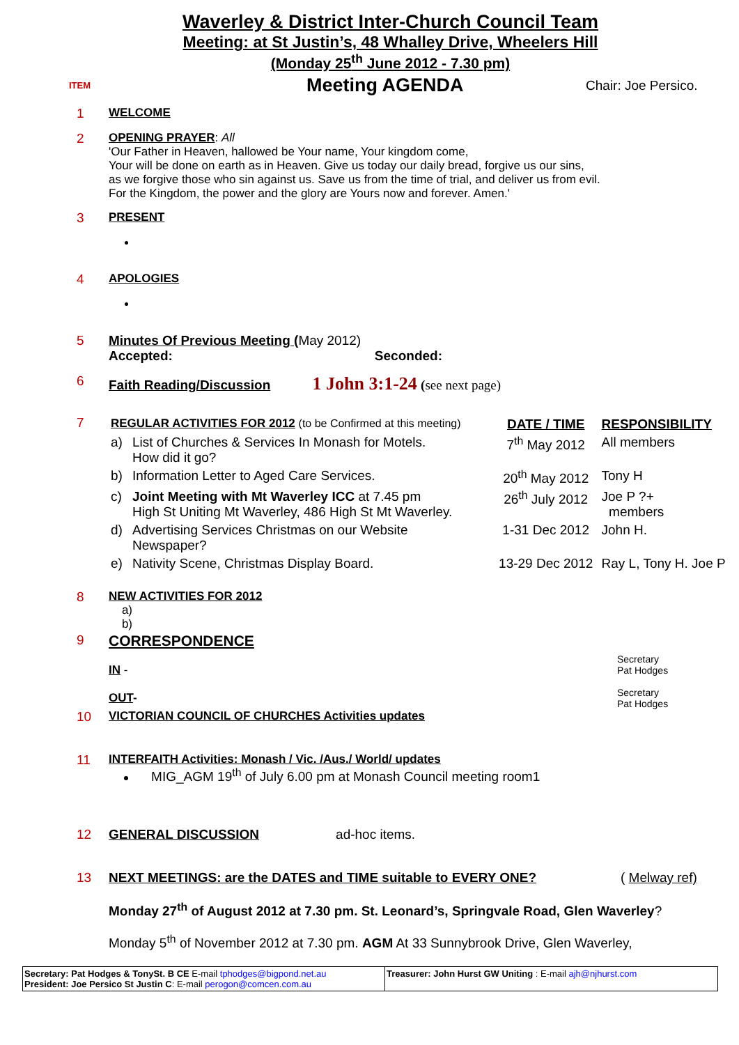Waverley & District Inter-Church Council Team
Meeting: at St Justin’s, 48 Whalley Drive, Wheelers Hill
(Monday 25<sup>th</sup> June 2012 - 7.30 pm)
ITEM
Meeting AGENDA
Chair: Joe Persico.
1 WELCOME
2 OPENING PRAYER: All
'Our Father in Heaven, hallowed be Your name, Your kingdom come,
Your will be done on earth as in Heaven. Give us today our daily bread, forgive us our sins,
as we forgive those who sin against us. Save us from the time of trial, and deliver us from evil.
For the Kingdom, the power and the glory are Yours now and forever. Amen.'
3 PRESENT
4 APOLOGIES
5 Minutes Of Previous Meeting (May 2012)
Accepted: Seconded:
6 Faith Reading/Discussion 1 John 3:1-24 (see next page)
7
| REGULAR ACTIVITIES FOR 2012 (to be Confirmed at this meeting) | | DATE / TIME | RESPONSIBILITY |
| a) | List of Churches & Services In Monash for Motels. How did it go? | 7<sup>th</sup> May 2012 | All members |
| b) | Information Letter to Aged Care Services. | 20<sup>th</sup> May 2012 | Tony H |
| c) | Joint Meeting with Mt Waverley ICC at 7.45 pm High St Uniting Mt Waverley, 486 High St Mt Waverley. | 26<sup>th</sup> July 2012 | Joe P ?+ members |
| d) | Advertising Services Christmas on our Website Newspaper? | 1-31 Dec 2012 | John H. |
| e) | Nativity Scene, Christmas Display Board. | 13-29 Dec 2012 | Ray L, Tony H. Joe P |
8 NEW ACTIVITIES FOR 2012
a)
b)
9 CORRESPONDENCE
IN -
OUT-
Secretary
Pat Hodges
Secretary
Pat Hodges
10 VICTORIAN COUNCIL OF CHURCHES Activities updates
11 INTERFAITH Activities: Monash / Vic. /Aus./ World/ updates
MIG_AGM 19<sup>th</sup> of July 6.00 pm at Monash Council meeting room1
12 GENERAL DISCUSSION ad-hoc items.
13 NEXT MEETINGS: are the DATES and TIME suitable to EVERY ONE?
( Melway ref)
Monday 27<sup>th</sup> of August 2012 at 7.30 pm. St. Leonard’s, Springvale Road, Glen Waverley?
Monday 5<sup>th</sup> of November 2012 at 7.30 pm. AGM At 33 Sunnybrook Drive, Glen Waverley,
Secretary: Pat Hodges & TonySt. B CE E-mail tphodges@bigpond.net.au
President: Joe Persico St Justin C: E-mail perogon@comcen.com.au
Treasurer: John Hurst GW Uniting : E-mail ajh@njhurst.com